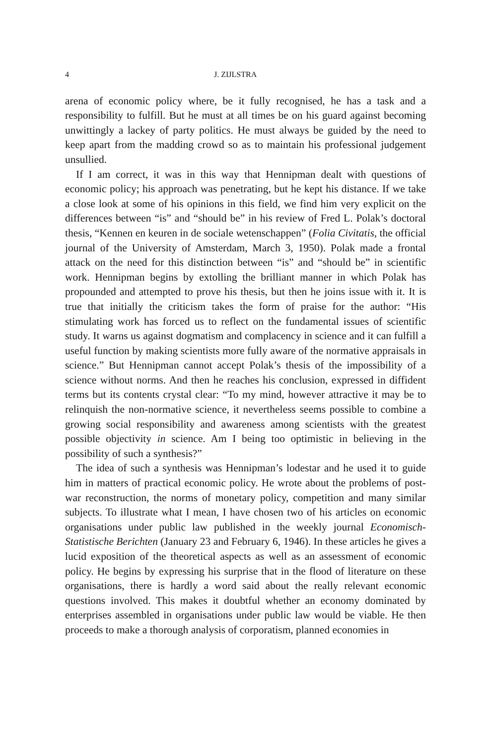4 J. ZIJLSTRA
arena of economic policy where, be it fully recognised, he has a task and a responsibility to fulfill. But he must at all times be on his guard against becoming unwittingly a lackey of party politics. He must always be guided by the need to keep apart from the madding crowd so as to maintain his professional judgement unsullied.
If I am correct, it was in this way that Hennipman dealt with questions of economic policy; his approach was penetrating, but he kept his distance. If we take a close look at some of his opinions in this field, we find him very explicit on the differences between “is” and “should be” in his review of Fred L. Polak’s doctoral thesis, “Kennen en keuren in de sociale wetenschappen” (Folia Civitatis, the official journal of the University of Amsterdam, March 3, 1950). Polak made a frontal attack on the need for this distinction between “is” and “should be” in scientific work. Hennipman begins by extolling the brilliant manner in which Polak has propounded and attempted to prove his thesis, but then he joins issue with it. It is true that initially the criticism takes the form of praise for the author: “His stimulating work has forced us to reflect on the fundamental issues of scientific study. It warns us against dogmatism and complacency in science and it can fulfill a useful function by making scientists more fully aware of the normative appraisals in science.” But Hennipman cannot accept Polak’s thesis of the impossibility of a science without norms. And then he reaches his conclusion, expressed in diffident terms but its contents crystal clear: “To my mind, however attractive it may be to relinquish the non-normative science, it nevertheless seems possible to combine a growing social responsibility and awareness among scientists with the greatest possible objectivity in science. Am I being too optimistic in believing in the possibility of such a synthesis?”
The idea of such a synthesis was Hennipman’s lodestar and he used it to guide him in matters of practical economic policy. He wrote about the problems of post-war reconstruction, the norms of monetary policy, competition and many similar subjects. To illustrate what I mean, I have chosen two of his articles on economic organisations under public law published in the weekly journal Economisch-Statistische Berichten (January 23 and February 6, 1946). In these articles he gives a lucid exposition of the theoretical aspects as well as an assessment of economic policy. He begins by expressing his surprise that in the flood of literature on these organisations, there is hardly a word said about the really relevant economic questions involved. This makes it doubtful whether an economy dominated by enterprises assembled in organisations under public law would be viable. He then proceeds to make a thorough analysis of corporatism, planned economies in